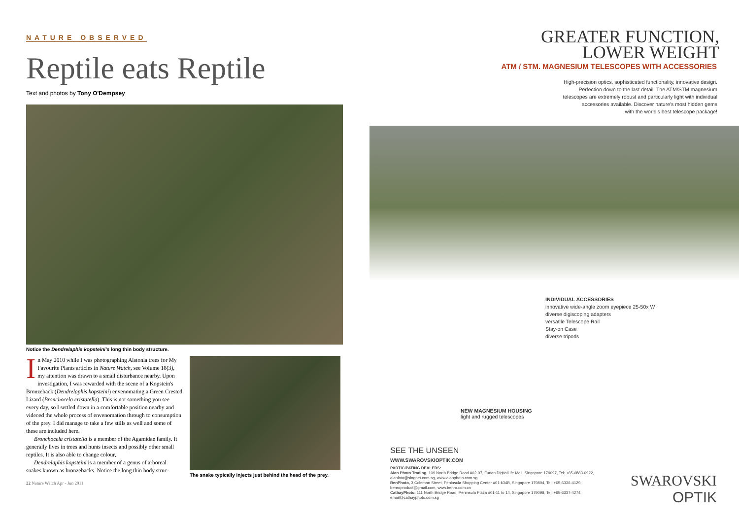NATURE OBSERVED
Reptile eats Reptile
Text and photos by Tony O'Dempsey
Notice the Dendrelaphis kopsteini's long thin body structure.
In May 2010 while I was photographing Alstonia trees for My Favourite Plants articles in Nature Watch, see Volume 18(3), my attention was drawn to a small disturbance nearby. Upon investigation, I was rewarded with the scene of a Kopstein's Bronzeback (Dendrelaphis kopsteini) envenomating a Green Crested Lizard (Bronchocela cristatella). This is not something you see every day, so I settled down in a comfortable position nearby and videoed the whole process of envenomation through to consumption of the prey. I did manage to take a few stills as well and some of these are included here.
Bronchocela cristatella is a member of the Agamidae family. It generally lives in trees and hunts insects and possibly other small reptiles. It is also able to change colour,
Dendrelaphis kopsteini is a member of a genus of arboreal snakes known as bronzebacks. Notice the long thin body struc-
22 Nature Watch Apr - Jun 2011
The snake typically injects just behind the head of the prey.
GREATER FUNCTION,
LOWER WEIGHT
ATM / STM. MAGNESIUM TELESCOPES WITH ACCESSORIES
High-precision optics, sophisticated functionality, innovative design.
Perfection down to the last detail. The ATM/STM magnesium
telescopes are extremely robust and particularly light with individual
accessories available. Discover nature's most hidden gems
with the world's best telescope package!
INDIVIDUAL ACCESSORIES
innovative wide-angle zoom eyepiece 25-50x W
diverse digiscoping adapters
versatile Telescope Rail
Stay-on Case
diverse tripods
NEW MAGNESIUM HOUSING
light and rugged telescopes
SEE THE UNSEEN
WWW.SWAROVSKIOPTIK.COM
PARTICIPATING DEALERS:
Alan Photo Trading, 109 North Bridge Road #02-07, Funan DigitalLife Mall, Singapore 179097, Tel: +65-6883-0922, alanfoto@singnet.com.sg, www.alanphoto.com.sg
BenPhoto, 3 Coleman Street, Peninsula Shopping Center #01-k34B, Singapore 179804, Tel: +65-6336-4129, benroproduct@gmail.com, www.benro.com.cn
CathayPhoto, 111 North Bridge Road, Peninsula Plaza #01-11 to 14, Singapore 179098, Tel: +65-6337-4274, email@cathayphoto.com.sg
SWAROVSKI
OPTIK